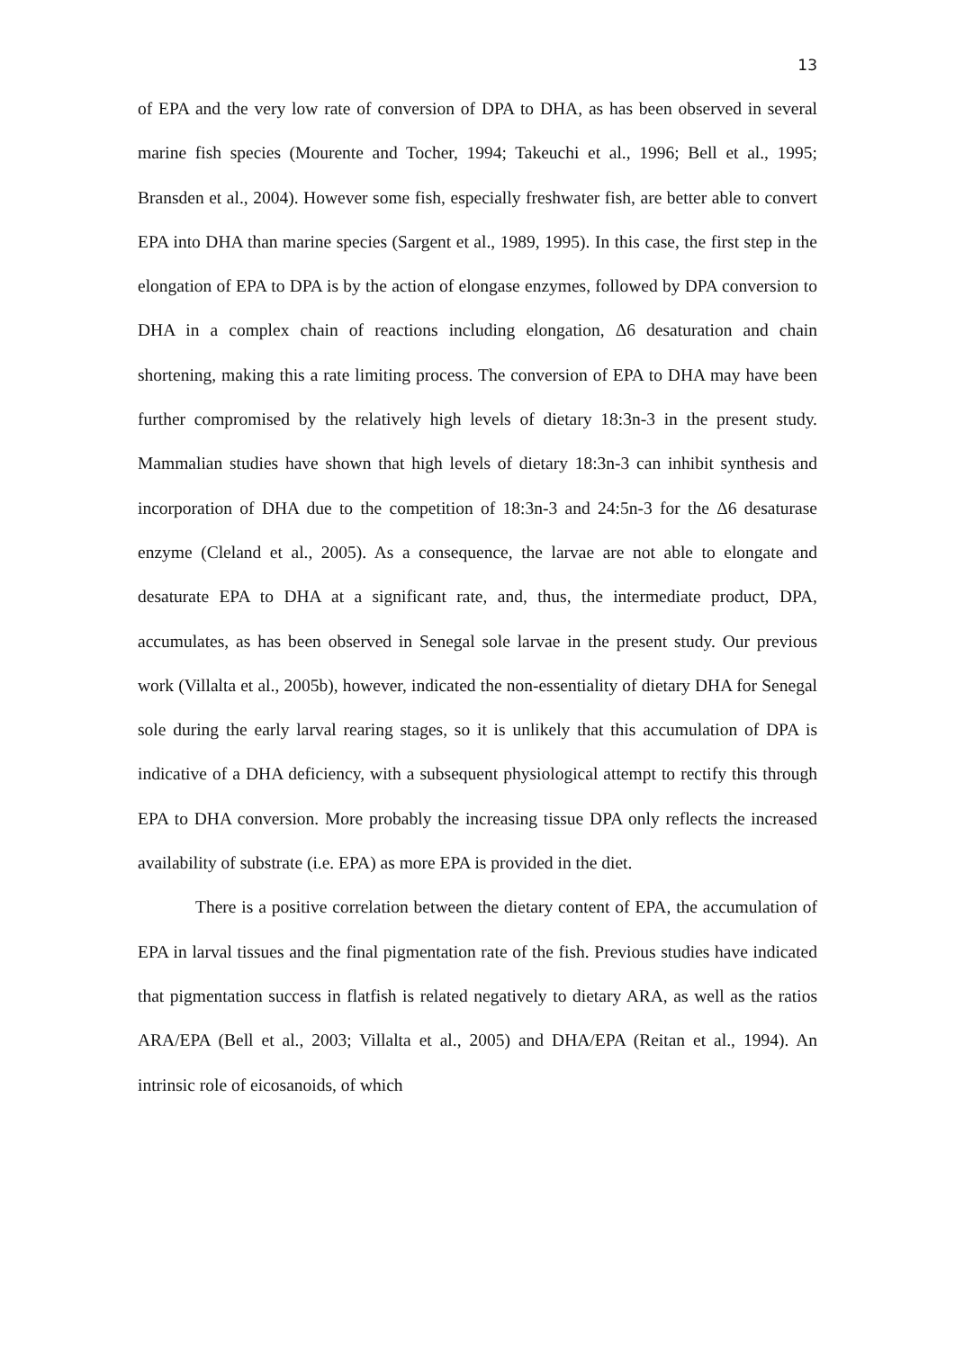13
of EPA and the very low rate of conversion of DPA to DHA, as has been observed in several marine fish species (Mourente and Tocher, 1994; Takeuchi et al., 1996; Bell et al., 1995; Bransden et al., 2004). However some fish, especially freshwater fish, are better able to convert EPA into DHA than marine species (Sargent et al., 1989, 1995). In this case, the first step in the elongation of EPA to DPA is by the action of elongase enzymes, followed by DPA conversion to DHA in a complex chain of reactions including elongation, Δ6 desaturation and chain shortening, making this a rate limiting process. The conversion of EPA to DHA may have been further compromised by the relatively high levels of dietary 18:3n-3 in the present study. Mammalian studies have shown that high levels of dietary 18:3n-3 can inhibit synthesis and incorporation of DHA due to the competition of 18:3n-3 and 24:5n-3 for the Δ6 desaturase enzyme (Cleland et al., 2005). As a consequence, the larvae are not able to elongate and desaturate EPA to DHA at a significant rate, and, thus, the intermediate product, DPA, accumulates, as has been observed in Senegal sole larvae in the present study. Our previous work (Villalta et al., 2005b), however, indicated the non-essentiality of dietary DHA for Senegal sole during the early larval rearing stages, so it is unlikely that this accumulation of DPA is indicative of a DHA deficiency, with a subsequent physiological attempt to rectify this through EPA to DHA conversion. More probably the increasing tissue DPA only reflects the increased availability of substrate (i.e. EPA) as more EPA is provided in the diet.
There is a positive correlation between the dietary content of EPA, the accumulation of EPA in larval tissues and the final pigmentation rate of the fish. Previous studies have indicated that pigmentation success in flatfish is related negatively to dietary ARA, as well as the ratios ARA/EPA (Bell et al., 2003; Villalta et al., 2005) and DHA/EPA (Reitan et al., 1994). An intrinsic role of eicosanoids, of which